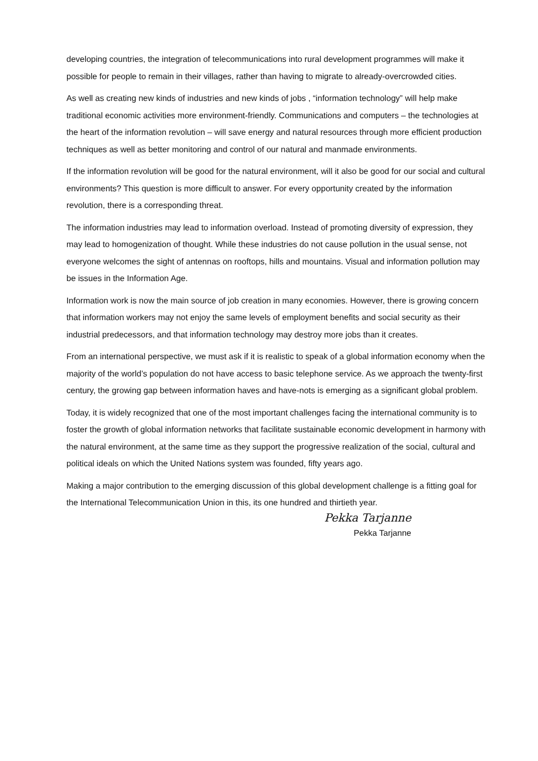developing countries, the integration of telecommunications into rural development programmes will make it possible for people to remain in their villages, rather than having to migrate to already-overcrowded cities.
As well as creating new kinds of industries and new kinds of jobs , “information technology” will help make traditional economic activities more environment-friendly. Communications and computers – the technologies at the heart of the information revolution – will save energy and natural resources through more efficient production techniques as well as better monitoring and control of our natural and manmade environments.
If the information revolution will be good for the natural environment, will it also be good for our social and cultural environments? This question is more difficult to answer. For every opportunity created by the information revolution, there is a corresponding threat.
The information industries may lead to information overload. Instead of promoting diversity of expression, they may lead to homogenization of thought. While these industries do not cause pollution in the usual sense, not everyone welcomes the sight of antennas on rooftops, hills and mountains. Visual and information pollution may be issues in the Information Age.
Information work is now the main source of job creation in many economies. However, there is growing concern that information workers may not enjoy the same levels of employment benefits and social security as their industrial predecessors, and that information technology may destroy more jobs than it creates.
From an international perspective, we must ask if it is realistic to speak of a global information economy when the majority of the world’s population do not have access to basic telephone service. As we approach the twenty-first century, the growing gap between information haves and have-nots is emerging as a significant global problem.
Today, it is widely recognized that one of the most important challenges facing the international community is to foster the growth of global information networks that facilitate sustainable economic development in harmony with the natural environment, at the same time as they support the progressive realization of the social, cultural and political ideals on which the United Nations system was founded, fifty years ago.
Making a major contribution to the emerging discussion of this global development challenge is a fitting goal for the International Telecommunication Union in this, its one hundred and thirtieth year.
Pekka Tarjanne
Pekka Tarjanne